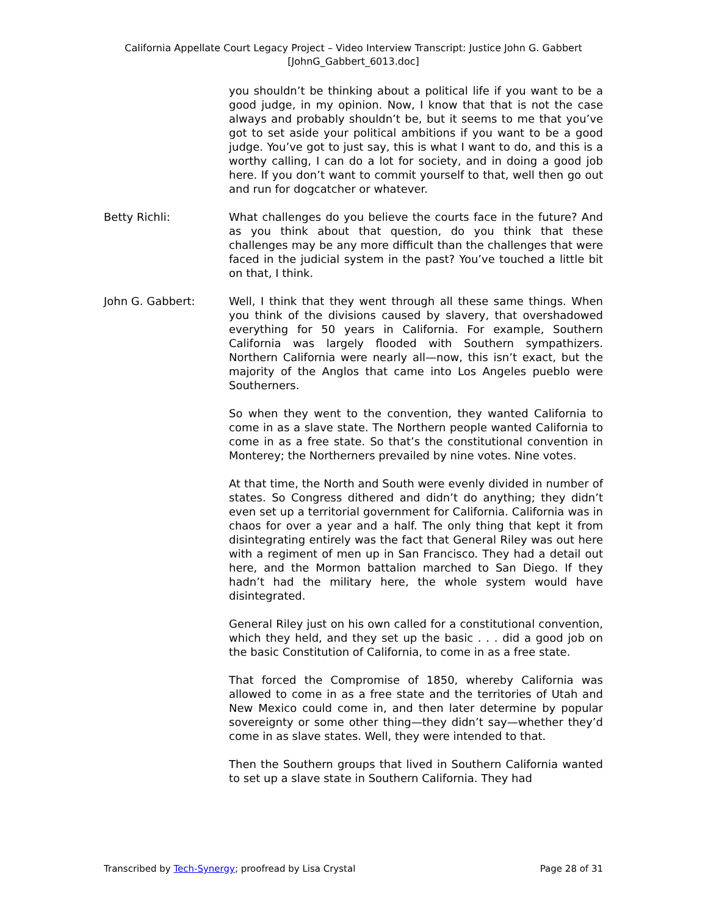California Appellate Court Legacy Project – Video Interview Transcript: Justice John G. Gabbert
[JohnG_Gabbert_6013.doc]
you shouldn’t be thinking about a political life if you want to be a good judge, in my opinion. Now, I know that that is not the case always and probably shouldn’t be, but it seems to me that you’ve got to set aside your political ambitions if you want to be a good judge. You’ve got to just say, this is what I want to do, and this is a worthy calling, I can do a lot for society, and in doing a good job here. If you don’t want to commit yourself to that, well then go out and run for dogcatcher or whatever.
Betty Richli: What challenges do you believe the courts face in the future? And as you think about that question, do you think that these challenges may be any more difficult than the challenges that were faced in the judicial system in the past? You’ve touched a little bit on that, I think.
John G. Gabbert: Well, I think that they went through all these same things. When you think of the divisions caused by slavery, that overshadowed everything for 50 years in California. For example, Southern California was largely flooded with Southern sympathizers. Northern California were nearly all—now, this isn’t exact, but the majority of the Anglos that came into Los Angeles pueblo were Southerners.
So when they went to the convention, they wanted California to come in as a slave state. The Northern people wanted California to come in as a free state. So that’s the constitutional convention in Monterey; the Northerners prevailed by nine votes. Nine votes.
At that time, the North and South were evenly divided in number of states. So Congress dithered and didn’t do anything; they didn’t even set up a territorial government for California. California was in chaos for over a year and a half. The only thing that kept it from disintegrating entirely was the fact that General Riley was out here with a regiment of men up in San Francisco. They had a detail out here, and the Mormon battalion marched to San Diego. If they hadn’t had the military here, the whole system would have disintegrated.
General Riley just on his own called for a constitutional convention, which they held, and they set up the basic . . . did a good job on the basic Constitution of California, to come in as a free state.
That forced the Compromise of 1850, whereby California was allowed to come in as a free state and the territories of Utah and New Mexico could come in, and then later determine by popular sovereignty or some other thing—they didn’t say—whether they’d come in as slave states. Well, they were intended to that.
Then the Southern groups that lived in Southern California wanted to set up a slave state in Southern California. They had
Transcribed by Tech-Synergy; proofread by Lisa Crystal Page 28 of 31